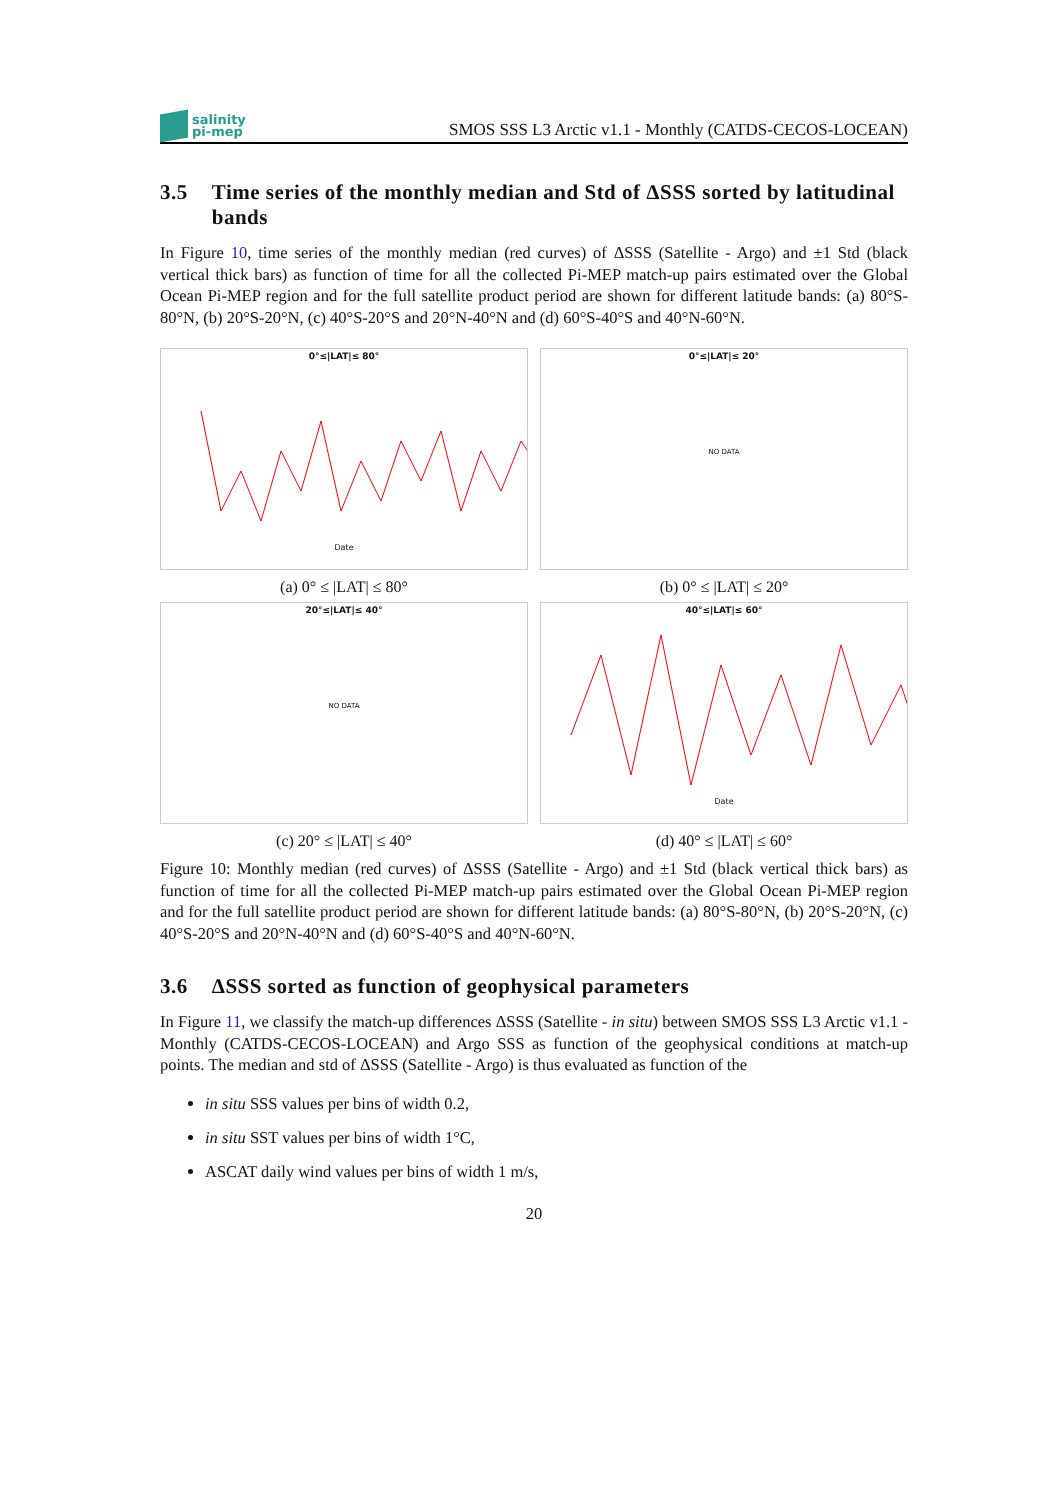salinity
pi-mep
SMOS SSS L3 Arctic v1.1 - Monthly (CATDS-CECOS-LOCEAN)
3.5 Time series of the monthly median and Std of ΔSSS sorted by latitudinal bands
In Figure 10, time series of the monthly median (red curves) of ΔSSS (Satellite - Argo) and ±1 Std (black vertical thick bars) as function of time for all the collected Pi-MEP match-up pairs estimated over the Global Ocean Pi-MEP region and for the full satellite product period are shown for different latitude bands: (a) 80°S-80°N, (b) 20°S-20°N, (c) 40°S-20°S and 20°N-40°N and (d) 60°S-40°S and 40°N-60°N.
0°≤|LAT|≤ 80°
Date
(a) 0° ≤ |LAT| ≤ 80°
0°≤|LAT|≤ 20°
NO DATA
(b) 0° ≤ |LAT| ≤ 20°
20°≤|LAT|≤ 40°
NO DATA
(c) 20° ≤ |LAT| ≤ 40°
40°≤|LAT|≤ 60°
Date
(d) 40° ≤ |LAT| ≤ 60°
Figure 10: Monthly median (red curves) of ΔSSS (Satellite - Argo) and ±1 Std (black vertical thick bars) as function of time for all the collected Pi-MEP match-up pairs estimated over the Global Ocean Pi-MEP region and for the full satellite product period are shown for different latitude bands: (a) 80°S-80°N, (b) 20°S-20°N, (c) 40°S-20°S and 20°N-40°N and (d) 60°S-40°S and 40°N-60°N.
3.6 ΔSSS sorted as function of geophysical parameters
In Figure 11, we classify the match-up differences ΔSSS (Satellite - in situ) between SMOS SSS L3 Arctic v1.1 - Monthly (CATDS-CECOS-LOCEAN) and Argo SSS as function of the geophysical conditions at match-up points. The median and std of ΔSSS (Satellite - Argo) is thus evaluated as function of the
in situ SSS values per bins of width 0.2,
in situ SST values per bins of width 1°C,
ASCAT daily wind values per bins of width 1 m/s,
20